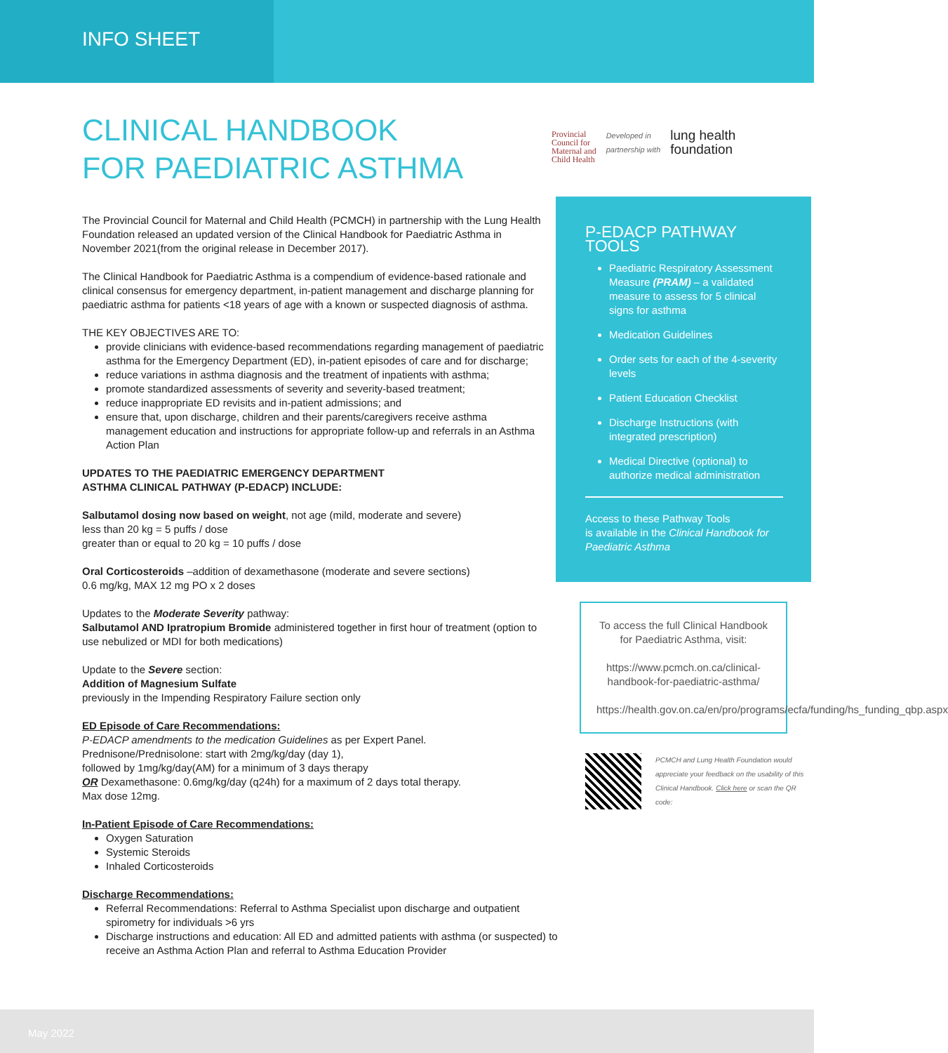INFO SHEET
CLINICAL HANDBOOK
FOR PAEDIATRIC ASTHMA
The Provincial Council for Maternal and Child Health (PCMCH) in partnership with the Lung Health Foundation released an updated version of the Clinical Handbook for Paediatric Asthma in November 2021(from the original release in December 2017).
The Clinical Handbook for Paediatric Asthma is a compendium of evidence-based rationale and clinical consensus for emergency department, in-patient management and discharge planning for paediatric asthma for patients <18 years of age with a known or suspected diagnosis of asthma.
THE KEY OBJECTIVES ARE TO:
provide clinicians with evidence-based recommendations regarding management of paediatric asthma for the Emergency Department (ED), in-patient episodes of care and for discharge;
reduce variations in asthma diagnosis and the treatment of inpatients with asthma;
promote standardized assessments of severity and severity-based treatment;
reduce inappropriate ED revisits and in-patient admissions; and
ensure that, upon discharge, children and their parents/caregivers receive asthma management education and instructions for appropriate follow-up and referrals in an Asthma Action Plan
UPDATES TO THE PAEDIATRIC EMERGENCY DEPARTMENT
ASTHMA CLINICAL PATHWAY (P-EDACP) INCLUDE:
Salbutamol dosing now based on weight, not age (mild, moderate and severe)
less than 20 kg = 5 puffs / dose
greater than or equal to 20 kg = 10 puffs / dose
Oral Corticosteroids –addition of dexamethasone (moderate and severe sections)
0.6 mg/kg, MAX 12 mg PO x 2 doses
Updates to the Moderate Severity pathway:
Salbutamol AND Ipratropium Bromide administered together in first hour of treatment (option to use nebulized or MDI for both medications)
Update to the Severe section:
Addition of Magnesium Sulfate
previously in the Impending Respiratory Failure section only
ED Episode of Care Recommendations:
P-EDACP amendments to the medication Guidelines as per Expert Panel.
Prednisone/Prednisolone: start with 2mg/kg/day (day 1),
followed by 1mg/kg/day(AM) for a minimum of 3 days therapy
OR Dexamethasone: 0.6mg/kg/day (q24h) for a maximum of 2 days total therapy.
Max dose 12mg.
In-Patient Episode of Care Recommendations:
Oxygen Saturation
Systemic Steroids
Inhaled Corticosteroids
Discharge Recommendations:
Referral Recommendations: Referral to Asthma Specialist upon discharge and outpatient spirometry for individuals >6 yrs
Discharge instructions and education: All ED and admitted patients with asthma (or suspected) to receive an Asthma Action Plan and referral to Asthma Education Provider
Provincial
Council for
Maternal and
Child Health
Developed in
partnership with
lung health
foundation
P-EDACP PATHWAY TOOLS
Paediatric Respiratory Assessment Measure (PRAM) – a validated measure to assess for 5 clinical signs for asthma
Medication Guidelines
Order sets for each of the 4-severity levels
Patient Education Checklist
Discharge Instructions (with integrated prescription)
Medical Directive (optional) to authorize medical administration
Access to these Pathway Tools
is available in the Clinical Handbook for Paediatric Asthma
To access the full Clinical Handbook for Paediatric Asthma, visit:
https://www.pcmch.on.ca/clinical-handbook-for-paediatric-asthma/
https://health.gov.on.ca/en/pro/programs/ecfa/funding/hs_funding_qbp.aspx
PCMCH and Lung Health Foundation would appreciate your feedback on the usability of this Clinical Handbook. Click here or scan the QR code:
May 2022